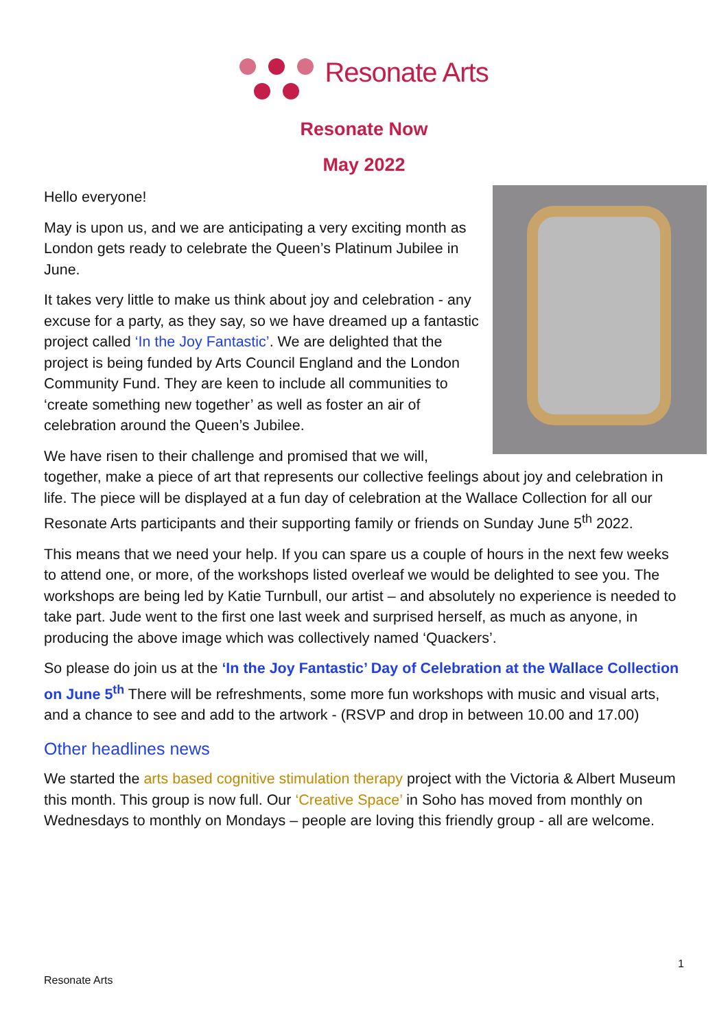Resonate Arts
Resonate Now
May 2022
Hello everyone!
May is upon us, and we are anticipating a very exciting month as London gets ready to celebrate the Queen’s Platinum Jubilee in June.
It takes very little to make us think about joy and celebration - any excuse for a party, as they say, so we have dreamed up a fantastic project called ‘In the Joy Fantastic’. We are delighted that the project is being funded by Arts Council England and the London Community Fund. They are keen to include all communities to ‘create something new together’ as well as foster an air of celebration around the Queen’s Jubilee.
We have risen to their challenge and promised that we will, together, make a piece of art that represents our collective feelings about joy and celebration in life. The piece will be displayed at a fun day of celebration at the Wallace Collection for all our Resonate Arts participants and their supporting family or friends on Sunday June 5<sup>th</sup> 2022.
This means that we need your help. If you can spare us a couple of hours in the next few weeks to attend one, or more, of the workshops listed overleaf we would be delighted to see you. The workshops are being led by Katie Turnbull, our artist – and absolutely no experience is needed to take part. Jude went to the first one last week and surprised herself, as much as anyone, in producing the above image which was collectively named ‘Quackers’.
So please do join us at the ‘In the Joy Fantastic’ Day of Celebration at the Wallace Collection on June 5<sup>th</sup> There will be refreshments, some more fun workshops with music and visual arts, and a chance to see and add to the artwork - (RSVP and drop in between 10.00 and 17.00)
Other headlines news
We started the arts based cognitive stimulation therapy project with the Victoria & Albert Museum this month. This group is now full. Our ‘Creative Space’ in Soho has moved from monthly on Wednesdays to monthly on Mondays – people are loving this friendly group - all are welcome.
1
Resonate Arts